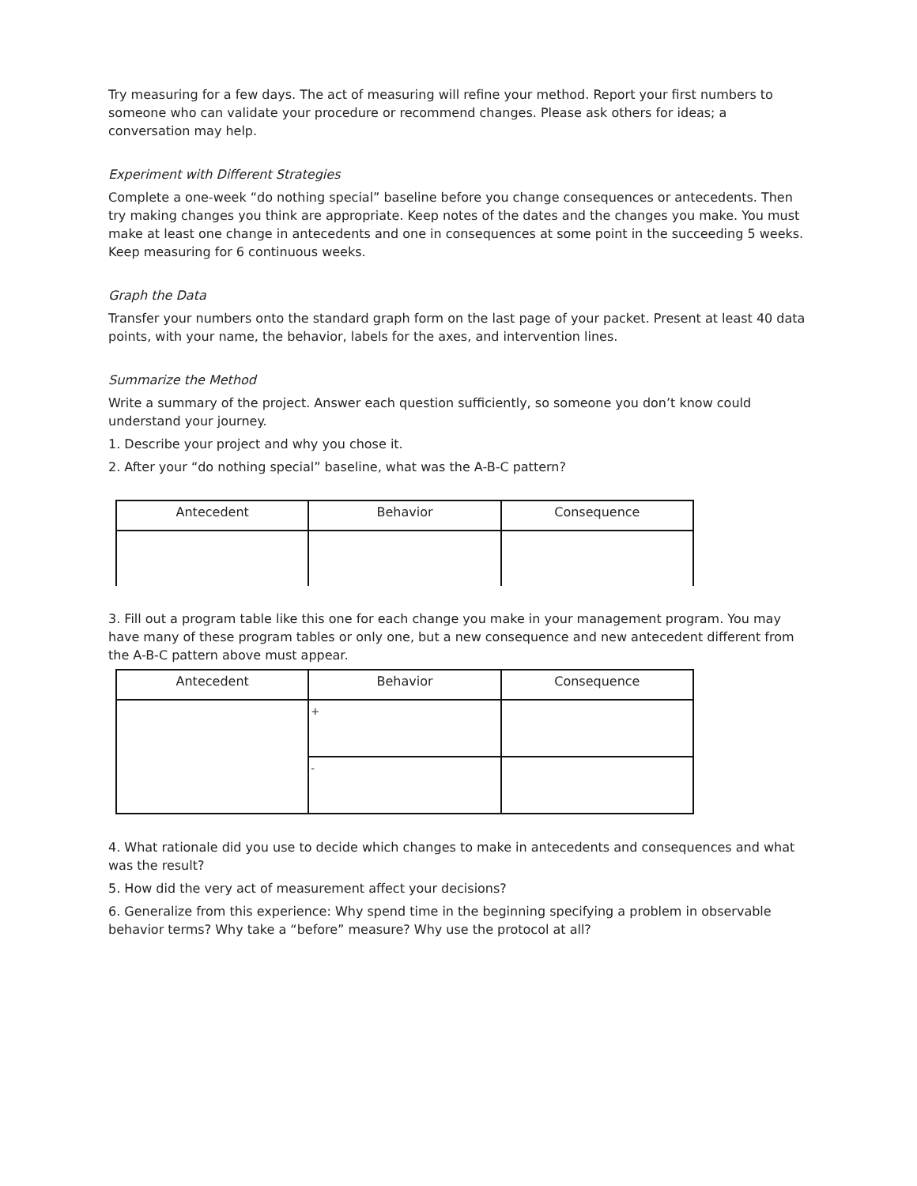Try measuring for a few days. The act of measuring will refine your method. Report your first numbers to someone who can validate your procedure or recommend changes. Please ask others for ideas; a conversation may help.
Experiment with Different Strategies
Complete a one-week “do nothing special” baseline before you change consequences or antecedents. Then try making changes you think are appropriate. Keep notes of the dates and the changes you make. You must make at least one change in antecedents and one in consequences at some point in the succeeding 5 weeks. Keep measuring for 6 continuous weeks.
Graph the Data
Transfer your numbers onto the standard graph form on the last page of your packet. Present at least 40 data points, with your name, the behavior, labels for the axes, and intervention lines.
Summarize the Method
Write a summary of the project. Answer each question sufficiently, so someone you don’t know could understand your journey.
1. Describe your project and why you chose it.
2. After your “do nothing special” baseline, what was the A-B-C pattern?
| Antecedent | Behavior | Consequence |
| --- | --- | --- |
3. Fill out a program table like this one for each change you make in your management program. You may have many of these program tables or only one, but a new consequence and new antecedent different from the A-B-C pattern above must appear.
| Antecedent | Behavior | Consequence |
| --- | --- | --- |
| | + | |
| | - | |
4. What rationale did you use to decide which changes to make in antecedents and consequences and what was the result?
5. How did the very act of measurement affect your decisions?
6. Generalize from this experience: Why spend time in the beginning specifying a problem in observable behavior terms? Why take a “before” measure? Why use the protocol at all?